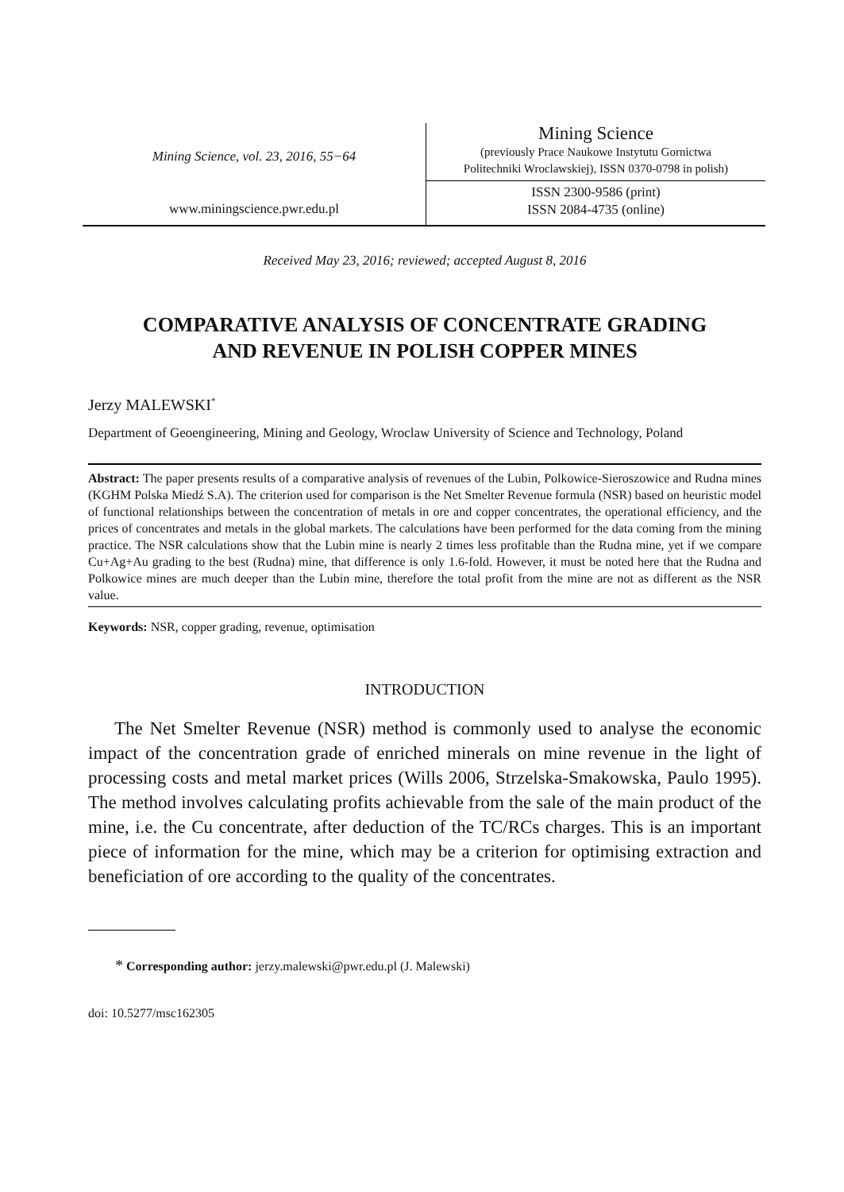Mining Science, vol. 23, 2016, 55−64
www.miningscience.pwr.edu.pl
Mining Science
(previously Prace Naukowe Instytutu Gornictwa
Politechniki Wroclawskiej), ISSN 0370-0798 in polish)
ISSN 2300-9586 (print)
ISSN 2084-4735 (online)
Received May 23, 2016; reviewed; accepted August 8, 2016
COMPARATIVE ANALYSIS OF CONCENTRATE GRADING
AND REVENUE IN POLISH COPPER MINES
Jerzy MALEWSKI<sup>*</sup>
Department of Geoengineering, Mining and Geology, Wroclaw University of Science and Technology, Poland
Abstract: The paper presents results of a comparative analysis of revenues of the Lubin, Polkowice-Sieroszowice and Rudna mines (KGHM Polska Miedź S.A). The criterion used for comparison is the Net Smelter Revenue formula (NSR) based on heuristic model of functional relationships between the concentration of metals in ore and copper concentrates, the operational efficiency, and the prices of concentrates and metals in the global markets. The calculations have been performed for the data coming from the mining practice. The NSR calculations show that the Lubin mine is nearly 2 times less profitable than the Rudna mine, yet if we compare Cu+Ag+Au grading to the best (Rudna) mine, that difference is only 1.6-fold. However, it must be noted here that the Rudna and Polkowice mines are much deeper than the Lubin mine, therefore the total profit from the mine are not as different as the NSR value.
Keywords: NSR, copper grading, revenue, optimisation
INTRODUCTION
The Net Smelter Revenue (NSR) method is commonly used to analyse the economic impact of the concentration grade of enriched minerals on mine revenue in the light of processing costs and metal market prices (Wills 2006, Strzelska-Smakowska, Paulo 1995). The method involves calculating profits achievable from the sale of the main product of the mine, i.e. the Cu concentrate, after deduction of the TC/RCs charges. This is an important piece of information for the mine, which may be a criterion for optimising extraction and beneficiation of ore according to the quality of the concentrates.
* Corresponding author: jerzy.malewski@pwr.edu.pl (J. Malewski)
doi: 10.5277/msc162305